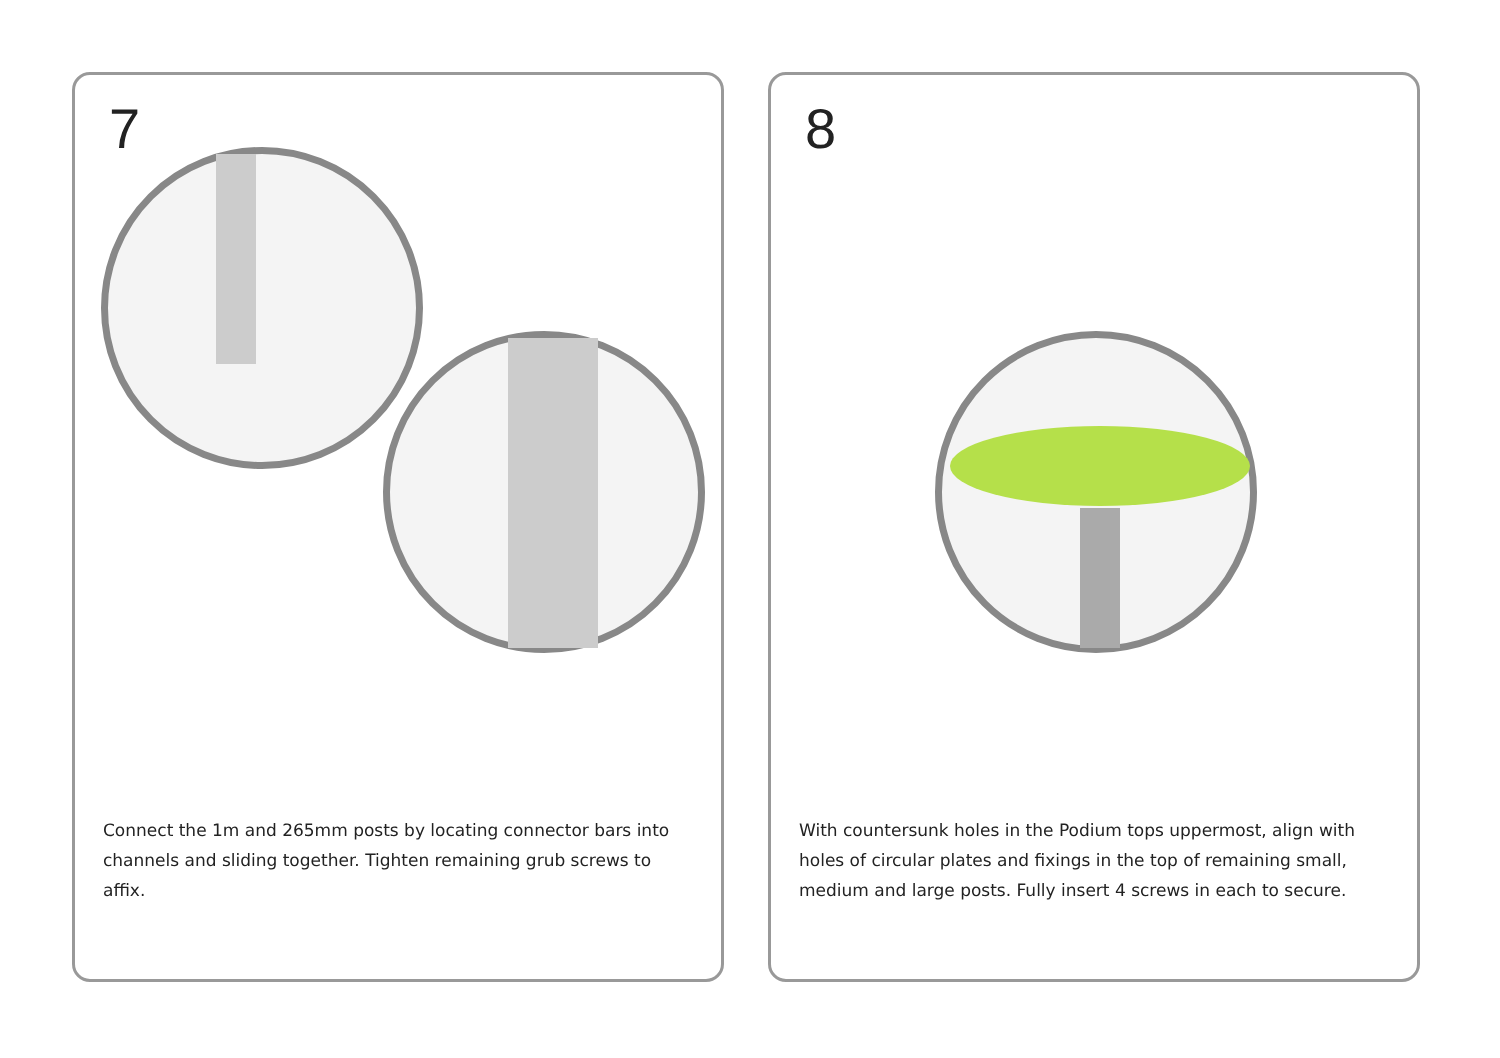7
Connect the 1m and 265mm posts by locating connector bars into channels and sliding together. Tighten remaining grub screws to affix.
8
With countersunk holes in the Podium tops uppermost, align with holes of circular plates and fixings in the top of remaining small, medium and large posts. Fully insert 4 screws in each to secure.